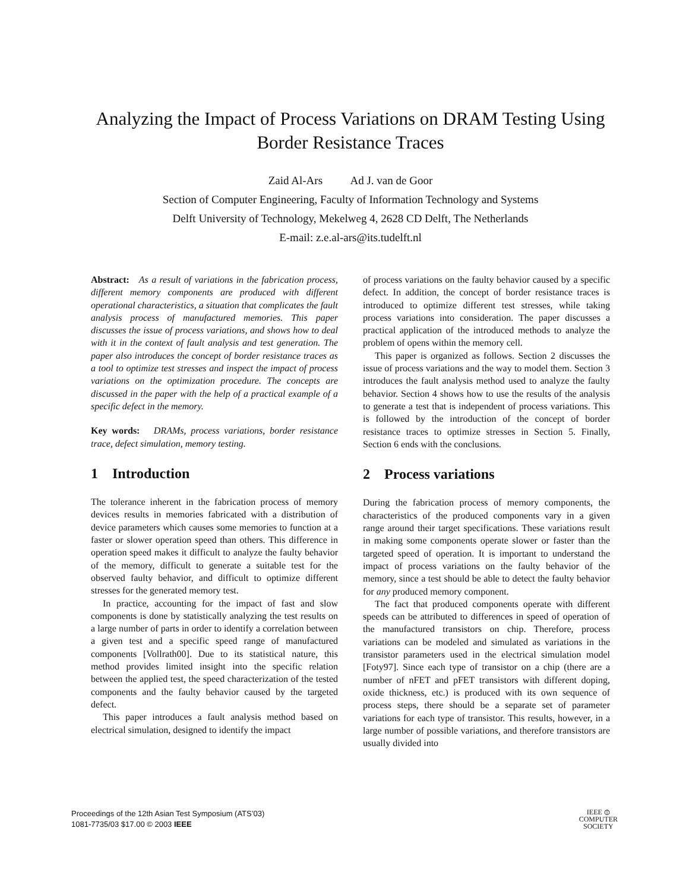Analyzing the Impact of Process Variations on DRAM Testing Using
Border Resistance Traces
Zaid Al-Ars Ad J. van de Goor
Section of Computer Engineering, Faculty of Information Technology and Systems
Delft University of Technology, Mekelweg 4, 2628 CD Delft, The Netherlands
E-mail: z.e.al-ars@its.tudelft.nl
Abstract: As a result of variations in the fabrication process, different memory components are produced with different operational characteristics, a situation that complicates the fault analysis process of manufactured memories. This paper discusses the issue of process variations, and shows how to deal with it in the context of fault analysis and test generation. The paper also introduces the concept of border resistance traces as a tool to optimize test stresses and inspect the impact of process variations on the optimization procedure. The concepts are discussed in the paper with the help of a practical example of a specific defect in the memory.
Key words: DRAMs, process variations, border resistance trace, defect simulation, memory testing.
1 Introduction
The tolerance inherent in the fabrication process of memory devices results in memories fabricated with a distribution of device parameters which causes some memories to function at a faster or slower operation speed than others. This difference in operation speed makes it difficult to analyze the faulty behavior of the memory, difficult to generate a suitable test for the observed faulty behavior, and difficult to optimize different stresses for the generated memory test.
In practice, accounting for the impact of fast and slow components is done by statistically analyzing the test results on a large number of parts in order to identify a correlation between a given test and a specific speed range of manufactured components [Vollrath00]. Due to its statistical nature, this method provides limited insight into the specific relation between the applied test, the speed characterization of the tested components and the faulty behavior caused by the targeted defect.
This paper introduces a fault analysis method based on electrical simulation, designed to identify the impact
of process variations on the faulty behavior caused by a specific defect. In addition, the concept of border resistance traces is introduced to optimize different test stresses, while taking process variations into consideration. The paper discusses a practical application of the introduced methods to analyze the problem of opens within the memory cell.
This paper is organized as follows. Section 2 discusses the issue of process variations and the way to model them. Section 3 introduces the fault analysis method used to analyze the faulty behavior. Section 4 shows how to use the results of the analysis to generate a test that is independent of process variations. This is followed by the introduction of the concept of border resistance traces to optimize stresses in Section 5. Finally, Section 6 ends with the conclusions.
2 Process variations
During the fabrication process of memory components, the characteristics of the produced components vary in a given range around their target specifications. These variations result in making some components operate slower or faster than the targeted speed of operation. It is important to understand the impact of process variations on the faulty behavior of the memory, since a test should be able to detect the faulty behavior for any produced memory component.
The fact that produced components operate with different speeds can be attributed to differences in speed of operation of the manufactured transistors on chip. Therefore, process variations can be modeled and simulated as variations in the transistor parameters used in the electrical simulation model [Foty97]. Since each type of transistor on a chip (there are a number of nFET and pFET transistors with different doping, oxide thickness, etc.) is produced with its own sequence of process steps, there should be a separate set of parameter variations for each type of transistor. This results, however, in a large number of possible variations, and therefore transistors are usually divided into
Proceedings of the 12th Asian Test Symposium (ATS’03)
1081-7735/03 $17.00 © 2003 IEEE
IEEE ⦶
COMPUTER
SOCIETY